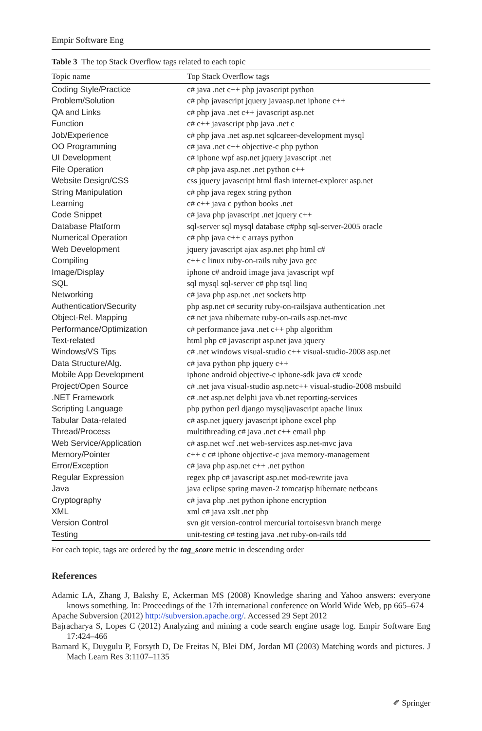Empir Software Eng
Table 3 The top Stack Overflow tags related to each topic
| Topic name | Top Stack Overflow tags |
| --- | --- |
| Coding Style/Practice | c# java .net c++ php javascript python |
| Problem/Solution | c# php javascript jquery javaasp.net iphone c++ |
| QA and Links | c# php java .net c++ javascript asp.net |
| Function | c# c++ javascript php java .net c |
| Job/Experience | c# php java .net asp.net sqlcareer-development mysql |
| OO Programming | c# java .net c++ objective-c php python |
| UI Development | c# iphone wpf asp.net jquery javascript .net |
| File Operation | c# php java asp.net .net python c++ |
| Website Design/CSS | css jquery javascript html flash internet-explorer asp.net |
| String Manipulation | c# php java regex string python |
| Learning | c# c++ java c python books .net |
| Code Snippet | c# java php javascript .net jquery c++ |
| Database Platform | sql-server sql mysql database c#php sql-server-2005 oracle |
| Numerical Operation | c# php java c++ c arrays python |
| Web Development | jquery javascript ajax asp.net php html c# |
| Compiling | c++ c linux ruby-on-rails ruby java gcc |
| Image/Display | iphone c# android image java javascript wpf |
| SQL | sql mysql sql-server c# php tsql linq |
| Networking | c# java php asp.net .net sockets http |
| Authentication/Security | php asp.net c# security ruby-on-railsjava authentication .net |
| Object-Rel. Mapping | c# net java nhibernate ruby-on-rails asp.net-mvc |
| Performance/Optimization | c# performance java .net c++ php algorithm |
| Text-related | html php c# javascript asp.net java jquery |
| Windows/VS Tips | c# .net windows visual-studio c++ visual-studio-2008 asp.net |
| Data Structure/Alg. | c# java python php jquery c++ |
| Mobile App Development | iphone android objective-c iphone-sdk java c# xcode |
| Project/Open Source | c# .net java visual-studio asp.netc++ visual-studio-2008 msbuild |
| .NET Framework | c# .net asp.net delphi java vb.net reporting-services |
| Scripting Language | php python perl django mysqljavascript apache linux |
| Tabular Data-related | c# asp.net jquery javascript iphone excel php |
| Thread/Process | multithreading c# java .net c++ email php |
| Web Service/Application | c# asp.net wcf .net web-services asp.net-mvc java |
| Memory/Pointer | c++ c c# iphone objective-c java memory-management |
| Error/Exception | c# java php asp.net c++ .net python |
| Regular Expression | regex php c# javascript asp.net mod-rewrite java |
| Java | java eclipse spring maven-2 tomcatjsp hibernate netbeans |
| Cryptography | c# java php .net python iphone encryption |
| XML | xml c# java xslt .net php |
| Version Control | svn git version-control mercurial tortoisesvn branch merge |
| Testing | unit-testing c# testing java .net ruby-on-rails tdd |
For each topic, tags are ordered by the tag_score metric in descending order
References
Adamic LA, Zhang J, Bakshy E, Ackerman MS (2008) Knowledge sharing and Yahoo answers: everyone knows something. In: Proceedings of the 17th international conference on World Wide Web, pp 665–674
Apache Subversion (2012) http://subversion.apache.org/. Accessed 29 Sept 2012
Bajracharya S, Lopes C (2012) Analyzing and mining a code search engine usage log. Empir Software Eng 17:424–466
Barnard K, Duygulu P, Forsyth D, De Freitas N, Blei DM, Jordan MI (2003) Matching words and pictures. J Mach Learn Res 3:1107–1135
✐ Springer